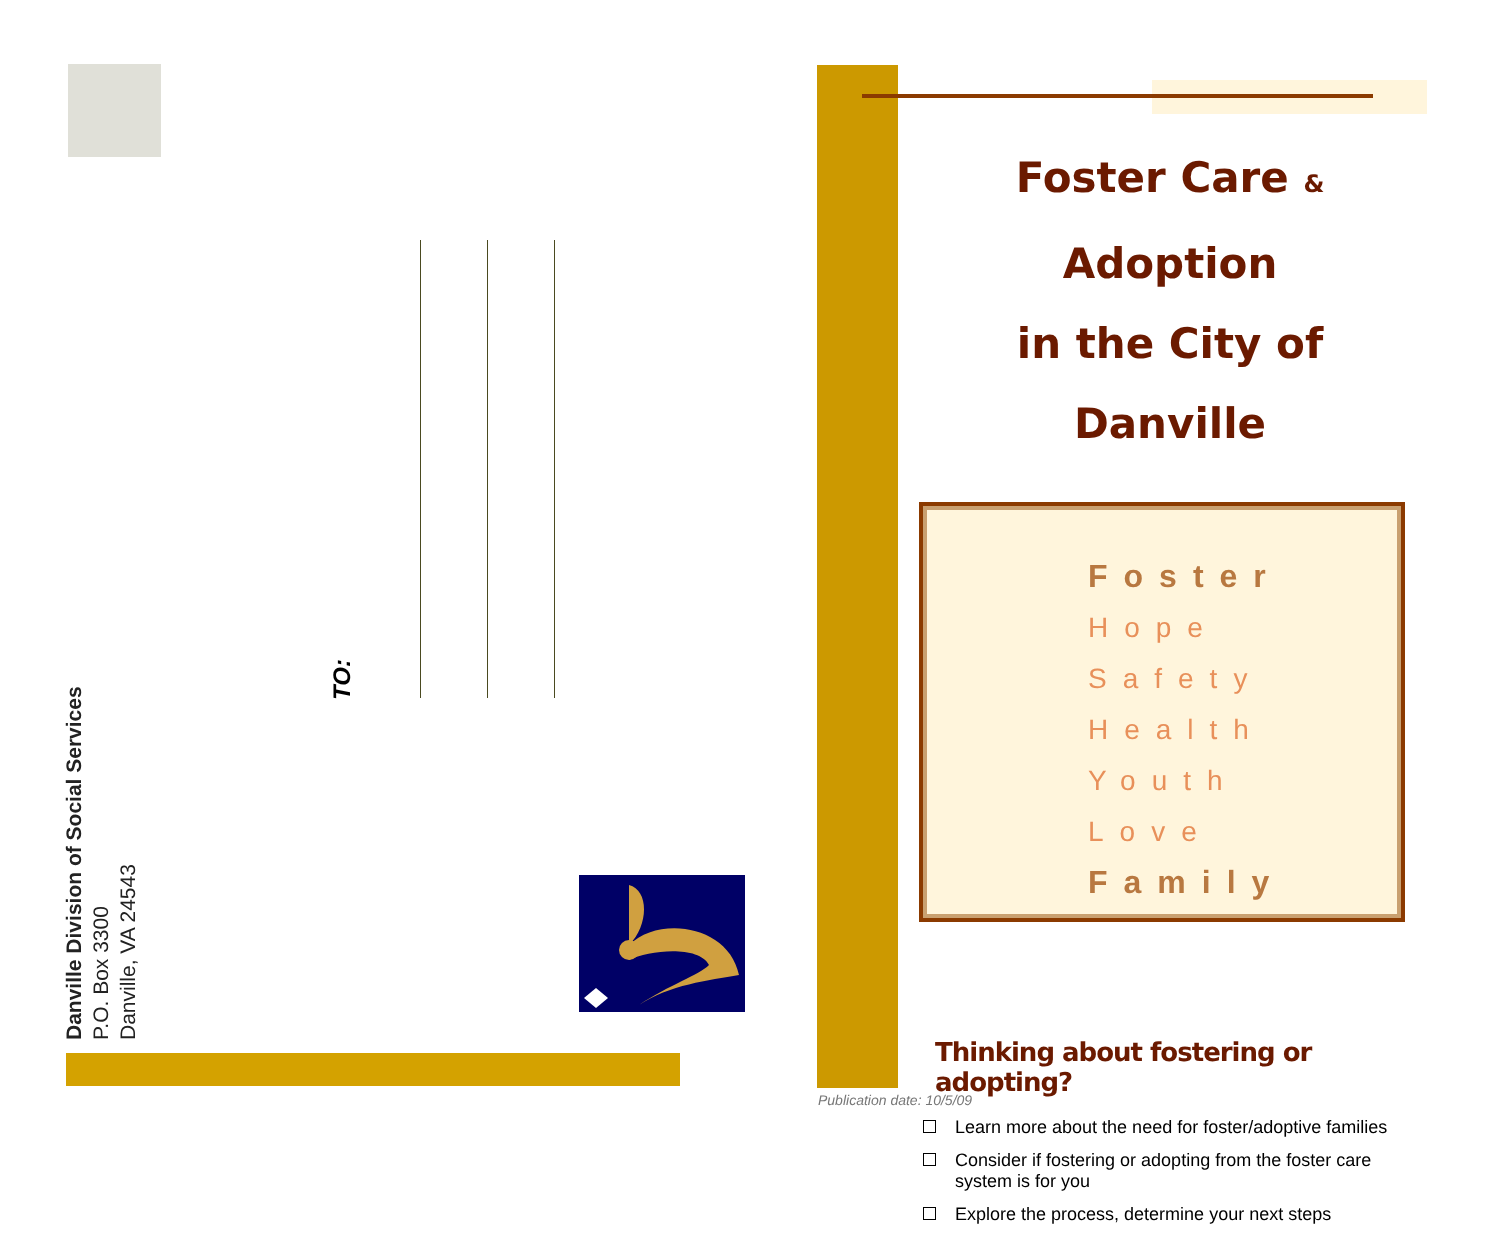Danville Division of Social Services
P.O. Box 3300
Danville, VA 24543
TO:
Foster Care & Adoption
in the City of Danville
Foster
Hope
Safety
Health
Youth
Love
Family
Thinking about fostering or adopting?
Learn more about the need for foster/adoptive families
Consider if fostering or adopting from the foster care system is for you
Explore the process, determine your next steps
Publication date: 10/5/09